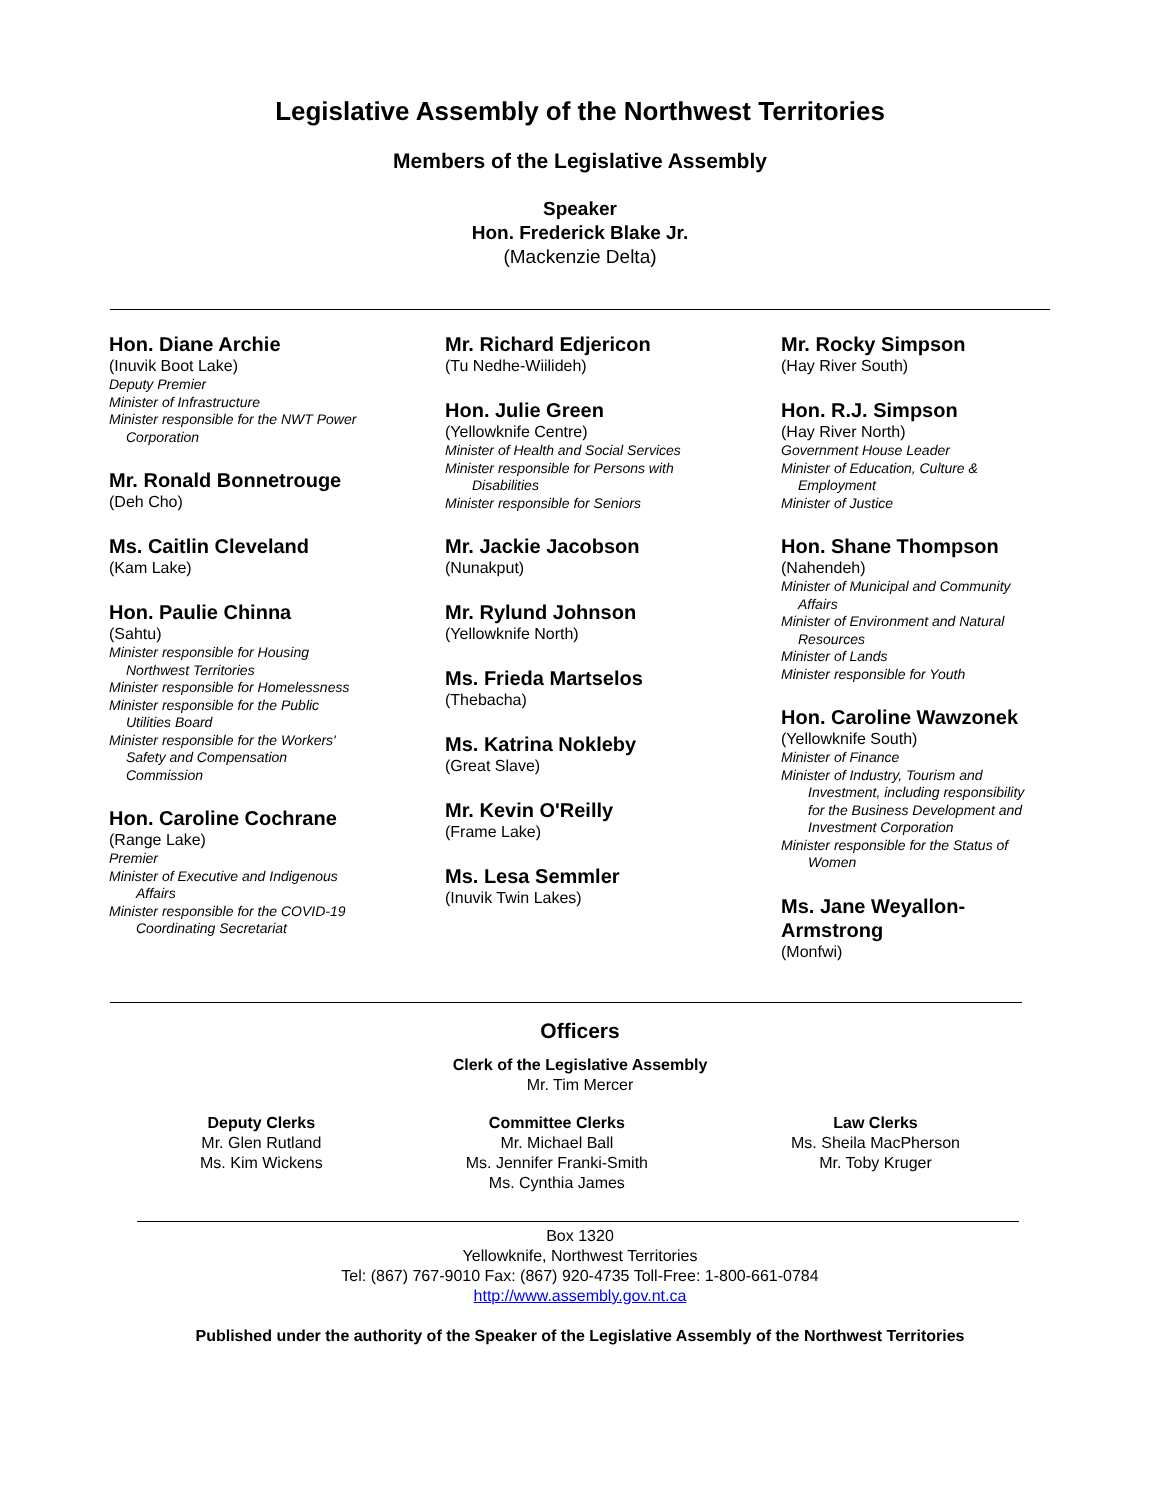Legislative Assembly of the Northwest Territories
Members of the Legislative Assembly
Speaker
Hon. Frederick Blake Jr.
(Mackenzie Delta)
Hon. Diane Archie
(Inuvik Boot Lake)
Deputy Premier
Minister of Infrastructure
Minister responsible for the NWT Power
Corporation
Mr. Ronald Bonnetrouge
(Deh Cho)
Ms. Caitlin Cleveland
(Kam Lake)
Hon. Paulie Chinna
(Sahtu)
Minister responsible for Housing
Northwest Territories
Minister responsible for Homelessness
Minister responsible for the Public
Utilities Board
Minister responsible for the Workers'
Safety and Compensation
Commission
Hon. Caroline Cochrane
(Range Lake)
Premier
Minister of Executive and Indigenous
Affairs
Minister responsible for the COVID-19
Coordinating Secretariat
Mr. Richard Edjericon
(Tu Nedhe-Wiilideh)
Hon. Julie Green
(Yellowknife Centre)
Minister of Health and Social Services
Minister responsible for Persons with
Disabilities
Minister responsible for Seniors
Mr. Jackie Jacobson
(Nunakput)
Mr. Rylund Johnson
(Yellowknife North)
Ms. Frieda Martselos
(Thebacha)
Ms. Katrina Nokleby
(Great Slave)
Mr. Kevin O'Reilly
(Frame Lake)
Ms. Lesa Semmler
(Inuvik Twin Lakes)
Mr. Rocky Simpson
(Hay River South)
Hon. R.J. Simpson
(Hay River North)
Government House Leader
Minister of Education, Culture &
Employment
Minister of Justice
Hon. Shane Thompson
(Nahendeh)
Minister of Municipal and Community
Affairs
Minister of Environment and Natural
Resources
Minister of Lands
Minister responsible for Youth
Hon. Caroline Wawzonek
(Yellowknife South)
Minister of Finance
Minister of Industry, Tourism and
Investment, including responsibility
for the Business Development and
Investment Corporation
Minister responsible for the Status of
Women
Ms. Jane Weyallon-
Armstrong
(Monfwi)
Officers
Clerk of the Legislative Assembly
Mr. Tim Mercer
Deputy Clerks
Mr. Glen Rutland
Ms. Kim Wickens
Committee Clerks
Mr. Michael Ball
Ms. Jennifer Franki-Smith
Ms. Cynthia James
Law Clerks
Ms. Sheila MacPherson
Mr. Toby Kruger
Box 1320
Yellowknife, Northwest Territories
Tel: (867) 767-9010 Fax: (867) 920-4735 Toll-Free: 1-800-661-0784
http://www.assembly.gov.nt.ca
Published under the authority of the Speaker of the Legislative Assembly of the Northwest Territories